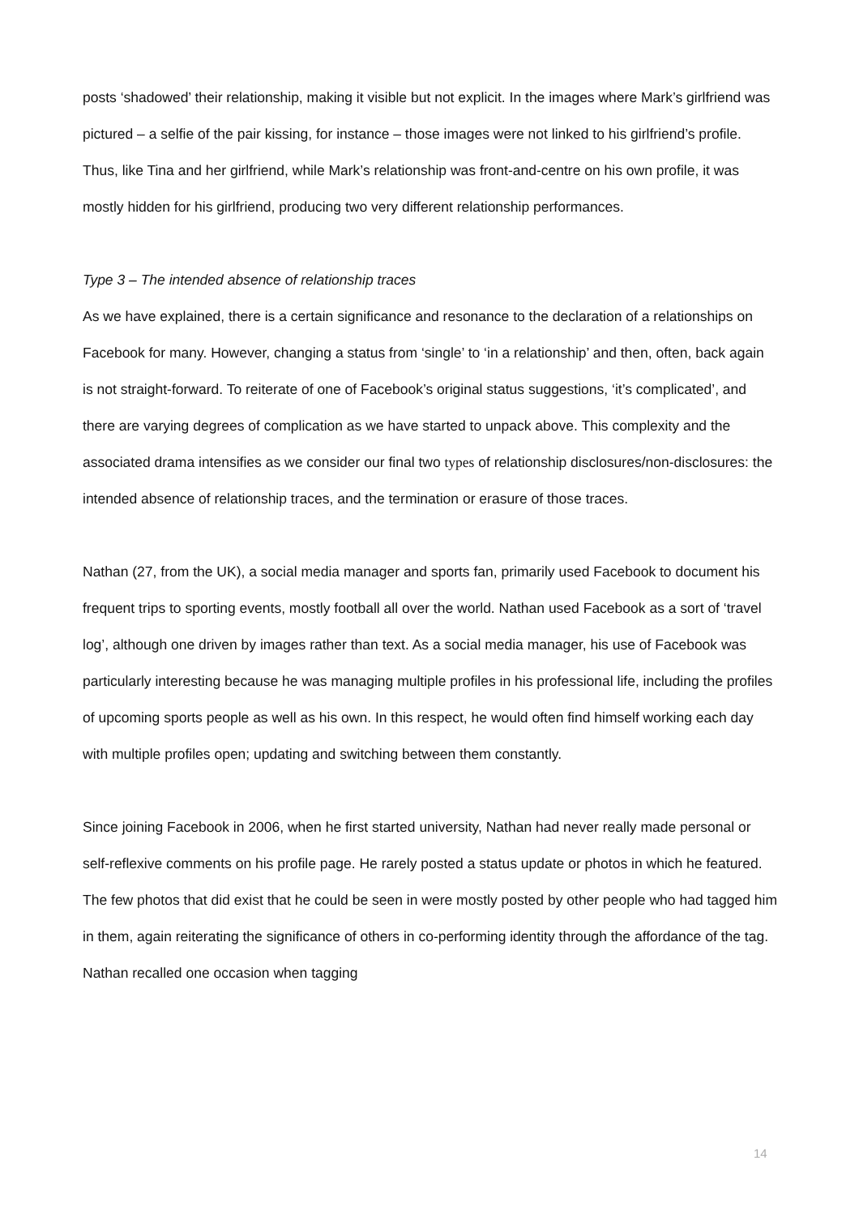posts ‘shadowed’ their relationship, making it visible but not explicit. In the images where Mark’s girlfriend was pictured – a selfie of the pair kissing, for instance – those images were not linked to his girlfriend’s profile. Thus, like Tina and her girlfriend, while Mark’s relationship was front-and-centre on his own profile, it was mostly hidden for his girlfriend, producing two very different relationship performances.
Type 3 – The intended absence of relationship traces
As we have explained, there is a certain significance and resonance to the declaration of a relationships on Facebook for many. However, changing a status from ‘single’ to ‘in a relationship’ and then, often, back again is not straight-forward. To reiterate of one of Facebook’s original status suggestions, ‘it’s complicated’, and there are varying degrees of complication as we have started to unpack above. This complexity and the associated drama intensifies as we consider our final two types of relationship disclosures/non-disclosures: the intended absence of relationship traces, and the termination or erasure of those traces.
Nathan (27, from the UK), a social media manager and sports fan, primarily used Facebook to document his frequent trips to sporting events, mostly football all over the world. Nathan used Facebook as a sort of ‘travel log’, although one driven by images rather than text. As a social media manager, his use of Facebook was particularly interesting because he was managing multiple profiles in his professional life, including the profiles of upcoming sports people as well as his own. In this respect, he would often find himself working each day with multiple profiles open; updating and switching between them constantly.
Since joining Facebook in 2006, when he first started university, Nathan had never really made personal or self-reflexive comments on his profile page. He rarely posted a status update or photos in which he featured. The few photos that did exist that he could be seen in were mostly posted by other people who had tagged him in them, again reiterating the significance of others in co-performing identity through the affordance of the tag. Nathan recalled one occasion when tagging
14